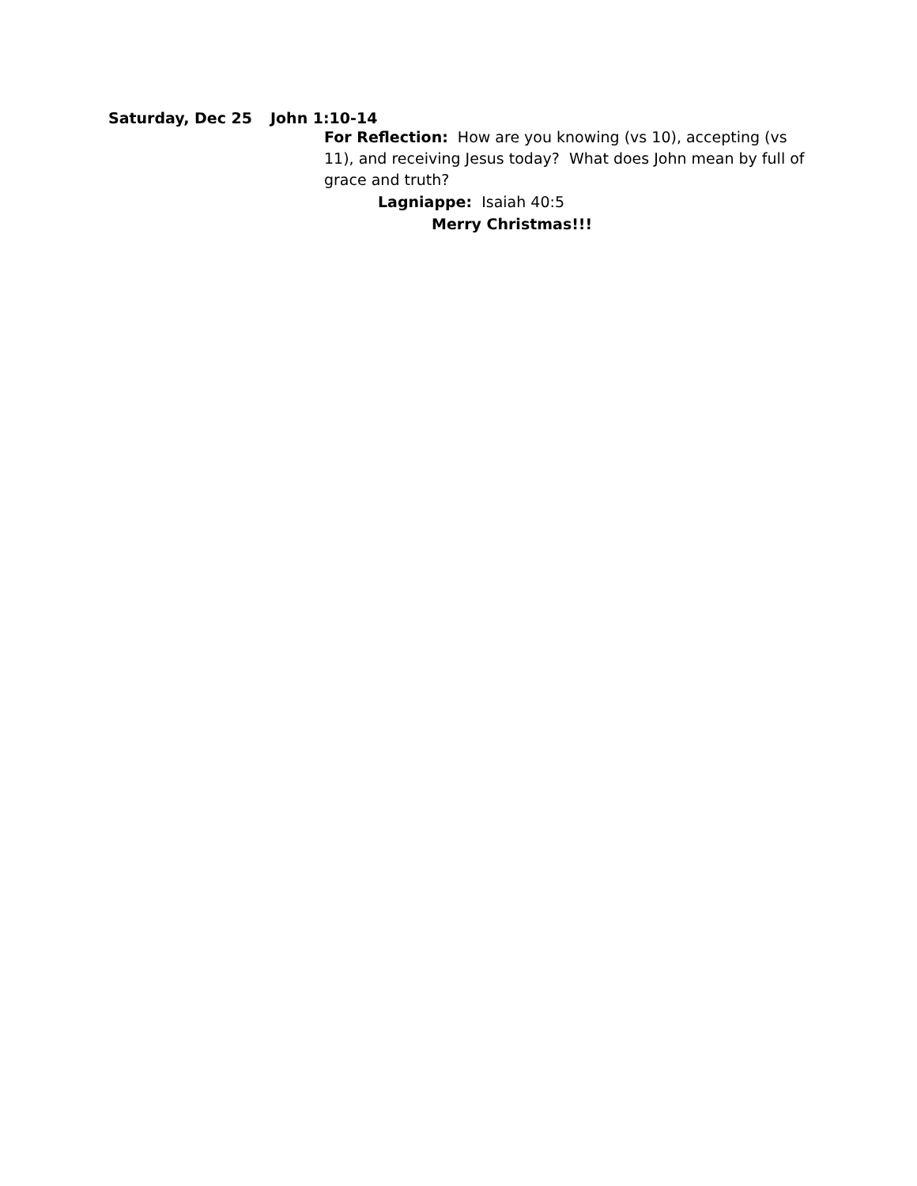Saturday, Dec 25 John 1:10-14
For Reflection: How are you knowing (vs 10), accepting (vs 11), and receiving Jesus today? What does John mean by full of grace and truth?
Lagniappe: Isaiah 40:5
Merry Christmas!!!